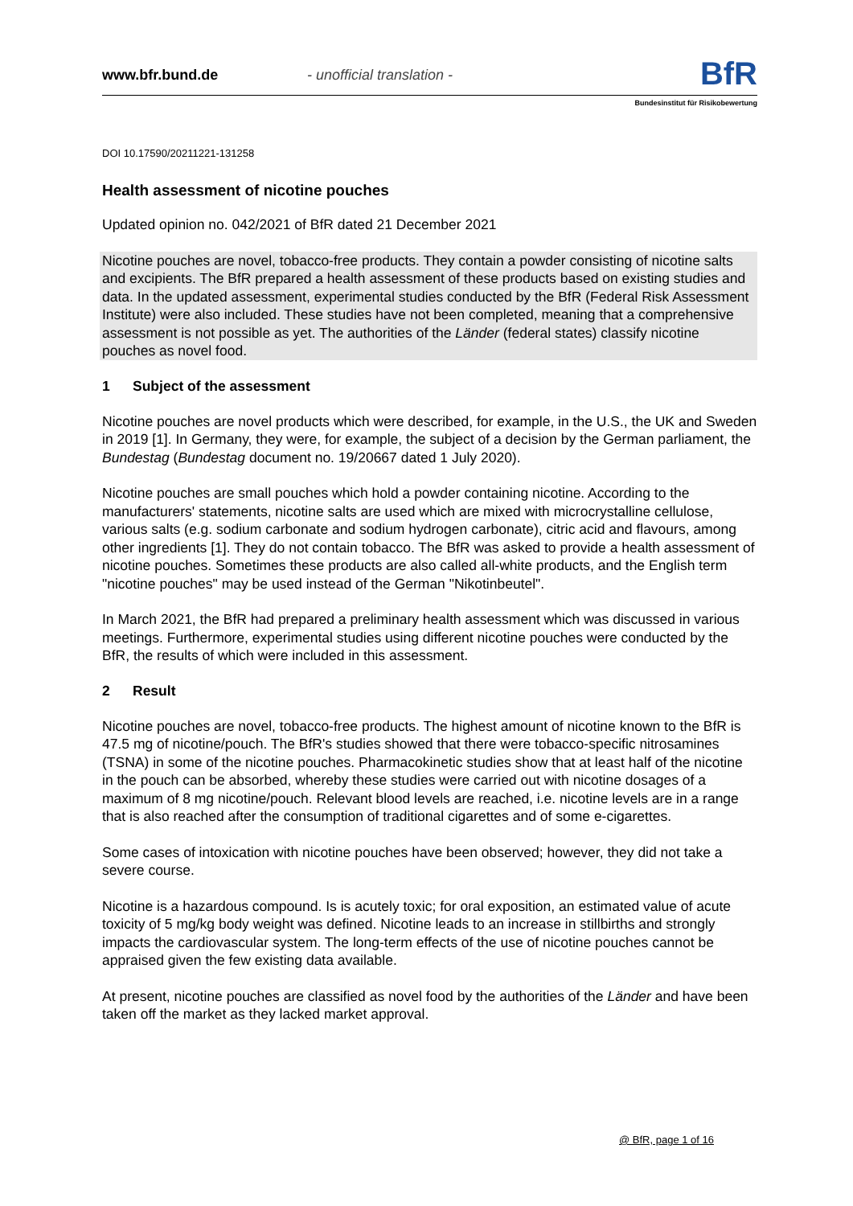www.bfr.bund.de
- unofficial translation -
BfR
Bundesinstitut für Risikobewertung
DOI 10.17590/20211221-131258
Health assessment of nicotine pouches
Updated opinion no. 042/2021 of BfR dated 21 December 2021
Nicotine pouches are novel, tobacco-free products. They contain a powder consisting of nicotine salts and excipients. The BfR prepared a health assessment of these products based on existing studies and data. In the updated assessment, experimental studies conducted by the BfR (Federal Risk Assessment Institute) were also included. These studies have not been completed, meaning that a comprehensive assessment is not possible as yet. The authorities of the Länder (federal states) classify nicotine pouches as novel food.
1 Subject of the assessment
Nicotine pouches are novel products which were described, for example, in the U.S., the UK and Sweden in 2019 [1]. In Germany, they were, for example, the subject of a decision by the German parliament, the Bundestag (Bundestag document no. 19/20667 dated 1 July 2020).
Nicotine pouches are small pouches which hold a powder containing nicotine. According to the manufacturers' statements, nicotine salts are used which are mixed with microcrystalline cellulose, various salts (e.g. sodium carbonate and sodium hydrogen carbonate), citric acid and flavours, among other ingredients [1]. They do not contain tobacco. The BfR was asked to provide a health assessment of nicotine pouches. Sometimes these products are also called all-white products, and the English term "nicotine pouches" may be used instead of the German "Nikotinbeutel".
In March 2021, the BfR had prepared a preliminary health assessment which was discussed in various meetings. Furthermore, experimental studies using different nicotine pouches were conducted by the BfR, the results of which were included in this assessment.
2 Result
Nicotine pouches are novel, tobacco-free products. The highest amount of nicotine known to the BfR is 47.5 mg of nicotine/pouch. The BfR's studies showed that there were tobacco-specific nitrosamines (TSNA) in some of the nicotine pouches. Pharmacokinetic studies show that at least half of the nicotine in the pouch can be absorbed, whereby these studies were carried out with nicotine dosages of a maximum of 8 mg nicotine/pouch. Relevant blood levels are reached, i.e. nicotine levels are in a range that is also reached after the consumption of traditional cigarettes and of some e-cigarettes.
Some cases of intoxication with nicotine pouches have been observed; however, they did not take a severe course.
Nicotine is a hazardous compound. Is is acutely toxic; for oral exposition, an estimated value of acute toxicity of 5 mg/kg body weight was defined. Nicotine leads to an increase in stillbirths and strongly impacts the cardiovascular system. The long-term effects of the use of nicotine pouches cannot be appraised given the few existing data available.
At present, nicotine pouches are classified as novel food by the authorities of the Länder and have been taken off the market as they lacked market approval.
@ BfR, page 1 of 16